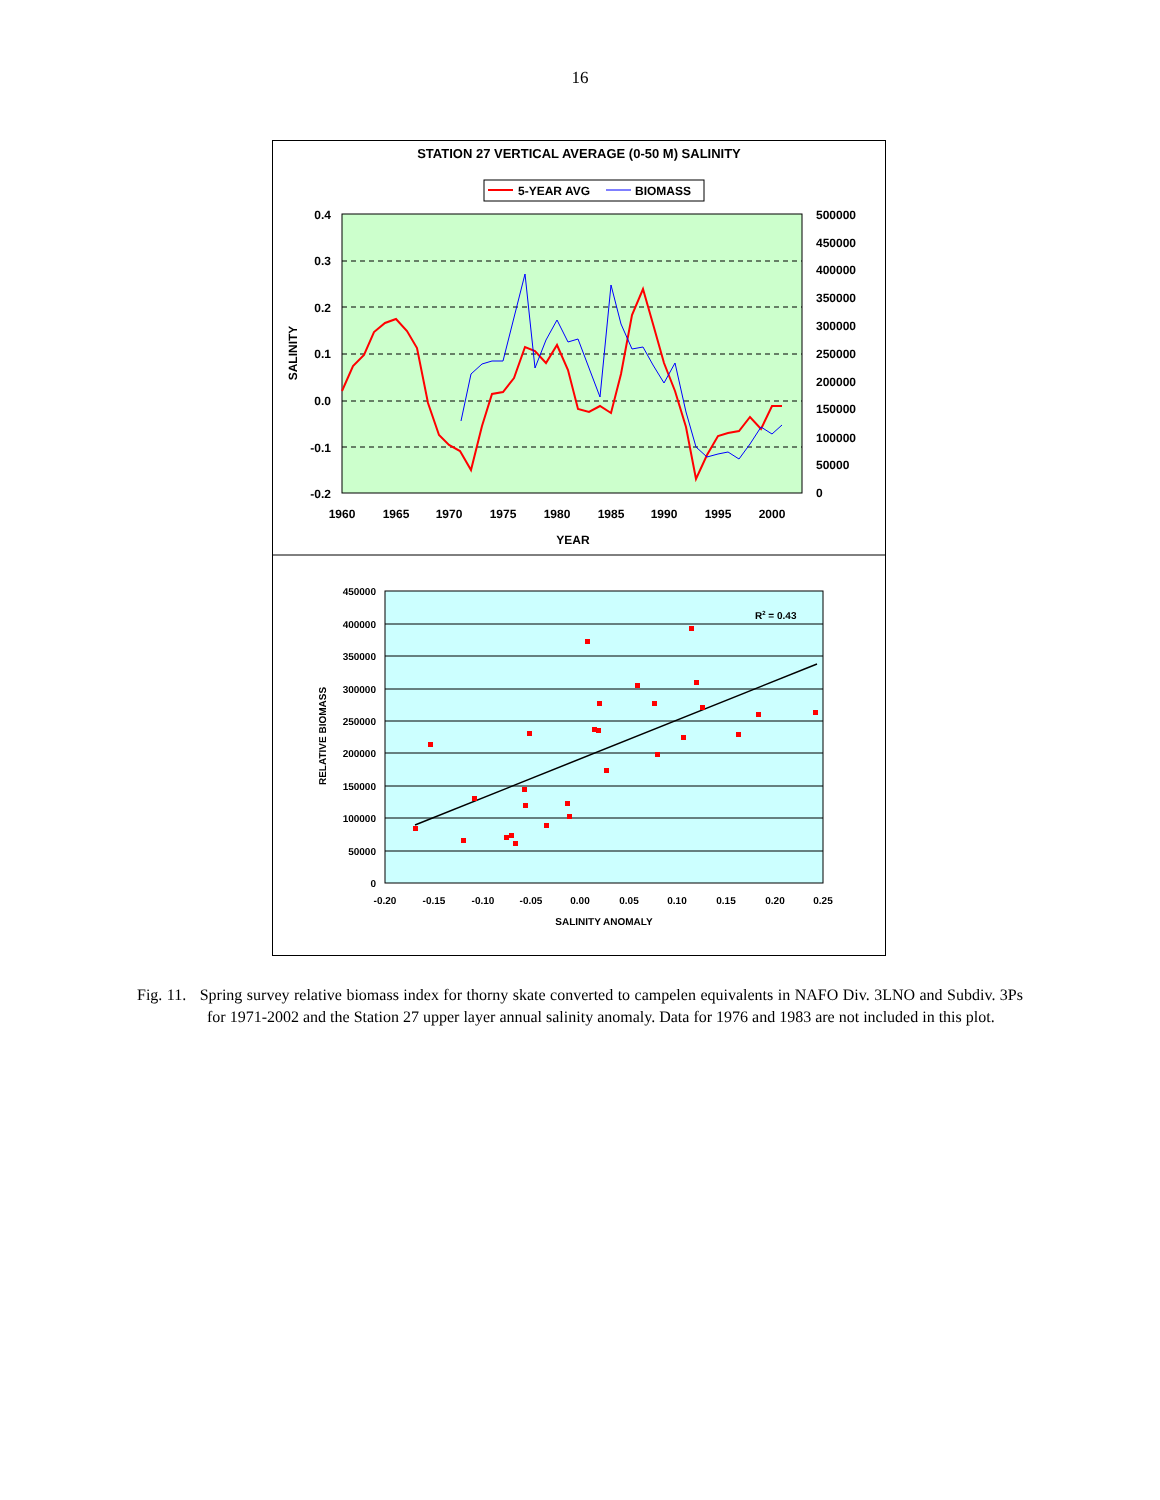16
STATION 27 VERTICAL AVERAGE (0-50 M) SALINITY
5-YEAR AVG
BIOMASS
0.4
0.3
0.2
0.1
0.0
-0.1
-0.2
500000
450000
400000
350000
300000
250000
200000
150000
100000
50000
0
1960
1965
1970
1975
1980
1985
1990
1995
2000
YEAR
SALINITY
450000
400000
350000
300000
250000
200000
150000
100000
50000
0
-0.20
-0.15
-0.10
-0.05
0.00
0.05
0.10
0.15
0.20
0.25
SALINITY ANOMALY
RELATIVE BIOMASS
R2 = 0.43
Fig. 11. Spring survey relative biomass index for thorny skate converted to campelen equivalents in NAFO Div. 3LNO and Subdiv. 3Ps for 1971-2002 and the Station 27 upper layer annual salinity anomaly. Data for 1976 and 1983 are not included in this plot.